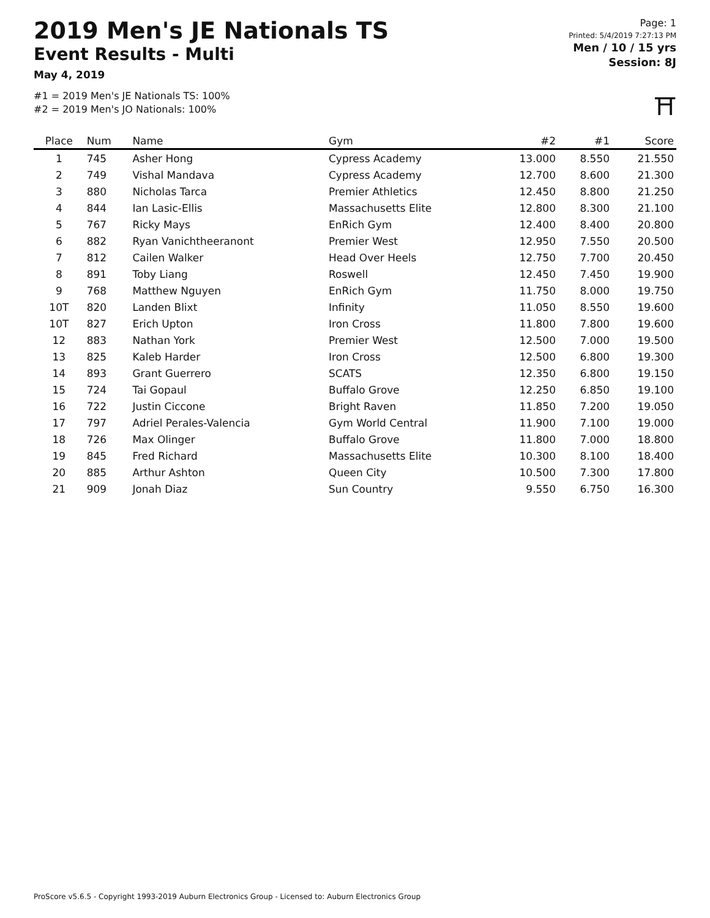2019 Men's JE Nationals TS
Event Results - Multi
May 4, 2019
#1 = 2019 Men's JE Nationals TS: 100%
#2 = 2019 Men's JO Nationals: 100%
Page: 1
Printed: 5/4/2019 7:27:13 PM
Men / 10 / 15 yrs
Session: 8J
⛩
| Place | Num | Name | Gym | #2 | #1 | Score |
| --- | --- | --- | --- | --- | --- | --- |
| 1 | 745 | Asher Hong | Cypress Academy | 13.000 | 8.550 | 21.550 |
| 2 | 749 | Vishal Mandava | Cypress Academy | 12.700 | 8.600 | 21.300 |
| 3 | 880 | Nicholas Tarca | Premier Athletics | 12.450 | 8.800 | 21.250 |
| 4 | 844 | Ian Lasic-Ellis | Massachusetts Elite | 12.800 | 8.300 | 21.100 |
| 5 | 767 | Ricky Mays | EnRich Gym | 12.400 | 8.400 | 20.800 |
| 6 | 882 | Ryan Vanichtheeranont | Premier West | 12.950 | 7.550 | 20.500 |
| 7 | 812 | Cailen Walker | Head Over Heels | 12.750 | 7.700 | 20.450 |
| 8 | 891 | Toby Liang | Roswell | 12.450 | 7.450 | 19.900 |
| 9 | 768 | Matthew Nguyen | EnRich Gym | 11.750 | 8.000 | 19.750 |
| 10T | 820 | Landen Blixt | Infinity | 11.050 | 8.550 | 19.600 |
| 10T | 827 | Erich Upton | Iron Cross | 11.800 | 7.800 | 19.600 |
| 12 | 883 | Nathan York | Premier West | 12.500 | 7.000 | 19.500 |
| 13 | 825 | Kaleb Harder | Iron Cross | 12.500 | 6.800 | 19.300 |
| 14 | 893 | Grant Guerrero | SCATS | 12.350 | 6.800 | 19.150 |
| 15 | 724 | Tai Gopaul | Buffalo Grove | 12.250 | 6.850 | 19.100 |
| 16 | 722 | Justin Ciccone | Bright Raven | 11.850 | 7.200 | 19.050 |
| 17 | 797 | Adriel Perales-Valencia | Gym World Central | 11.900 | 7.100 | 19.000 |
| 18 | 726 | Max Olinger | Buffalo Grove | 11.800 | 7.000 | 18.800 |
| 19 | 845 | Fred Richard | Massachusetts Elite | 10.300 | 8.100 | 18.400 |
| 20 | 885 | Arthur Ashton | Queen City | 10.500 | 7.300 | 17.800 |
| 21 | 909 | Jonah Diaz | Sun Country | 9.550 | 6.750 | 16.300 |
ProScore v5.6.5 - Copyright 1993-2019 Auburn Electronics Group - Licensed to: Auburn Electronics Group